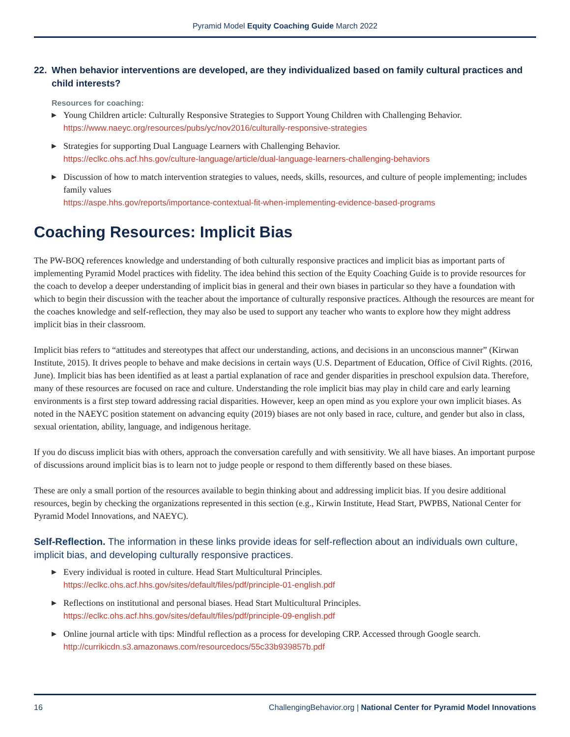Pyramid Model Equity Coaching Guide March 2022
22. When behavior interventions are developed, are they individualized based on family cultural practices and child interests?
Resources for coaching:
▶ Young Children article: Culturally Responsive Strategies to Support Young Children with Challenging Behavior.
https://www.naeyc.org/resources/pubs/yc/nov2016/culturally-responsive-strategies
▶ Strategies for supporting Dual Language Learners with Challenging Behavior.
https://eclkc.ohs.acf.hhs.gov/culture-language/article/dual-language-learners-challenging-behaviors
▶ Discussion of how to match intervention strategies to values, needs, skills, resources, and culture of people implementing; includes family values
https://aspe.hhs.gov/reports/importance-contextual-fit-when-implementing-evidence-based-programs
Coaching Resources: Implicit Bias
The PW-BOQ references knowledge and understanding of both culturally responsive practices and implicit bias as important parts of implementing Pyramid Model practices with fidelity. The idea behind this section of the Equity Coaching Guide is to provide resources for the coach to develop a deeper understanding of implicit bias in general and their own biases in particular so they have a foundation with which to begin their discussion with the teacher about the importance of culturally responsive practices. Although the resources are meant for the coaches knowledge and self-reflection, they may also be used to support any teacher who wants to explore how they might address implicit bias in their classroom.
Implicit bias refers to “attitudes and stereotypes that affect our understanding, actions, and decisions in an unconscious manner” (Kirwan Institute, 2015). It drives people to behave and make decisions in certain ways (U.S. Department of Education, Office of Civil Rights. (2016, June). Implicit bias has been identified as at least a partial explanation of race and gender disparities in preschool expulsion data. Therefore, many of these resources are focused on race and culture. Understanding the role implicit bias may play in child care and early learning environments is a first step toward addressing racial disparities. However, keep an open mind as you explore your own implicit biases. As noted in the NAEYC position statement on advancing equity (2019) biases are not only based in race, culture, and gender but also in class, sexual orientation, ability, language, and indigenous heritage.
If you do discuss implicit bias with others, approach the conversation carefully and with sensitivity. We all have biases. An important purpose of discussions around implicit bias is to learn not to judge people or respond to them differently based on these biases.
These are only a small portion of the resources available to begin thinking about and addressing implicit bias. If you desire additional resources, begin by checking the organizations represented in this section (e.g., Kirwin Institute, Head Start, PWPBS, National Center for Pyramid Model Innovations, and NAEYC).
Self-Reflection. The information in these links provide ideas for self-reflection about an individuals own culture, implicit bias, and developing culturally responsive practices.
▶ Every individual is rooted in culture. Head Start Multicultural Principles.
https://eclkc.ohs.acf.hhs.gov/sites/default/files/pdf/principle-01-english.pdf
▶ Reflections on institutional and personal biases. Head Start Multicultural Principles.
https://eclkc.ohs.acf.hhs.gov/sites/default/files/pdf/principle-09-english.pdf
▶ Online journal article with tips: Mindful reflection as a process for developing CRP. Accessed through Google search.
http://currikicdn.s3.amazonaws.com/resourcedocs/55c33b939857b.pdf
16 ChallengingBehavior.org | National Center for Pyramid Model Innovations